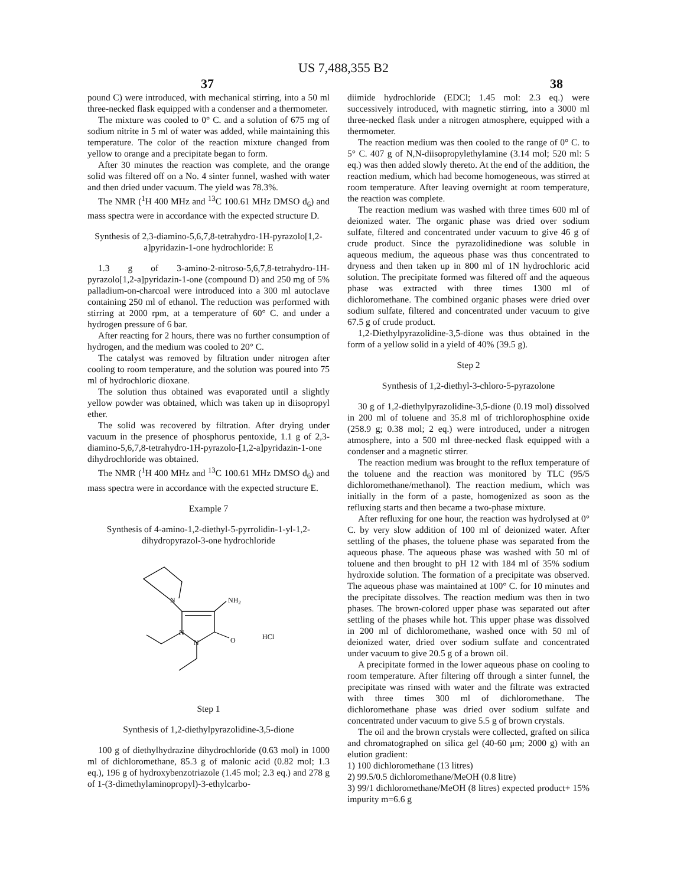US 7,488,355 B2
37 38
pound C) were introduced, with mechanical stirring, into a 50 ml three-necked flask equipped with a condenser and a thermometer.
The mixture was cooled to 0° C. and a solution of 675 mg of sodium nitrite in 5 ml of water was added, while maintaining this temperature. The color of the reaction mixture changed from yellow to orange and a precipitate began to form.
After 30 minutes the reaction was complete, and the orange solid was filtered off on a No. 4 sinter funnel, washed with water and then dried under vacuum. The yield was 78.3%.
The NMR (<sup>1</sup>H 400 MHz and <sup>13</sup>C 100.61 MHz DMSO d<sub>6</sub>) and mass spectra were in accordance with the expected structure D.
Synthesis of 2,3-diamino-5,6,7,8-tetrahydro-1H-pyrazolo[1,2-a]pyridazin-1-one hydrochloride: E
1.3 g of 3-amino-2-nitroso-5,6,7,8-tetrahydro-1H-pyrazolo[1,2-a]pyridazin-1-one (compound D) and 250 mg of 5% palladium-on-charcoal were introduced into a 300 ml autoclave containing 250 ml of ethanol. The reduction was performed with stirring at 2000 rpm, at a temperature of 60° C. and under a hydrogen pressure of 6 bar.
After reacting for 2 hours, there was no further consumption of hydrogen, and the medium was cooled to 20° C.
The catalyst was removed by filtration under nitrogen after cooling to room temperature, and the solution was poured into 75 ml of hydrochloric dioxane.
The solution thus obtained was evaporated until a slightly yellow powder was obtained, which was taken up in diisopropyl ether.
The solid was recovered by filtration. After drying under vacuum in the presence of phosphorus pentoxide, 1.1 g of 2,3-diamino-5,6,7,8-tetrahydro-1H-pyrazolo-[1,2-a]pyridazin-1-one dihydrochloride was obtained.
The NMR (<sup>1</sup>H 400 MHz and <sup>13</sup>C 100.61 MHz DMSO d<sub>6</sub>) and mass spectra were in accordance with the expected structure E.
Example 7
Synthesis of 4-amino-1,2-diethyl-5-pyrrolidin-1-yl-1,2-dihydropyrazol-3-one hydrochloride
N
NH2
N
N
O
HCl
Step 1
Synthesis of 1,2-diethylpyrazolidine-3,5-dione
100 g of diethylhydrazine dihydrochloride (0.63 mol) in 1000 ml of dichloromethane, 85.3 g of malonic acid (0.82 mol; 1.3 eq.), 196 g of hydroxybenzotriazole (1.45 mol; 2.3 eq.) and 278 g of 1-(3-dimethylaminopropyl)-3-ethylcarbo-
diimide hydrochloride (EDCl; 1.45 mol: 2.3 eq.) were successively introduced, with magnetic stirring, into a 3000 ml three-necked flask under a nitrogen atmosphere, equipped with a thermometer.
The reaction medium was then cooled to the range of 0° C. to 5° C. 407 g of N,N-diisopropylethylamine (3.14 mol; 520 ml: 5 eq.) was then added slowly thereto. At the end of the addition, the reaction medium, which had become homogeneous, was stirred at room temperature. After leaving overnight at room temperature, the reaction was complete.
The reaction medium was washed with three times 600 ml of deionized water. The organic phase was dried over sodium sulfate, filtered and concentrated under vacuum to give 46 g of crude product. Since the pyrazolidinedione was soluble in aqueous medium, the aqueous phase was thus concentrated to dryness and then taken up in 800 ml of 1N hydrochloric acid solution. The precipitate formed was filtered off and the aqueous phase was extracted with three times 1300 ml of dichloromethane. The combined organic phases were dried over sodium sulfate, filtered and concentrated under vacuum to give 67.5 g of crude product.
1,2-Diethylpyrazolidine-3,5-dione was thus obtained in the form of a yellow solid in a yield of 40% (39.5 g).
Step 2
Synthesis of 1,2-diethyl-3-chloro-5-pyrazolone
30 g of 1,2-diethylpyrazolidine-3,5-dione (0.19 mol) dissolved in 200 ml of toluene and 35.8 ml of trichlorophosphine oxide (258.9 g; 0.38 mol; 2 eq.) were introduced, under a nitrogen atmosphere, into a 500 ml three-necked flask equipped with a condenser and a magnetic stirrer.
The reaction medium was brought to the reflux temperature of the toluene and the reaction was monitored by TLC (95/5 dichloromethane/methanol). The reaction medium, which was initially in the form of a paste, homogenized as soon as the refluxing starts and then became a two-phase mixture.
After refluxing for one hour, the reaction was hydrolysed at 0° C. by very slow addition of 100 ml of deionized water. After settling of the phases, the toluene phase was separated from the aqueous phase. The aqueous phase was washed with 50 ml of toluene and then brought to pH 12 with 184 ml of 35% sodium hydroxide solution. The formation of a precipitate was observed. The aqueous phase was maintained at 100° C. for 10 minutes and the precipitate dissolves. The reaction medium was then in two phases. The brown-colored upper phase was separated out after settling of the phases while hot. This upper phase was dissolved in 200 ml of dichloromethane, washed once with 50 ml of deionized water, dried over sodium sulfate and concentrated under vacuum to give 20.5 g of a brown oil.
A precipitate formed in the lower aqueous phase on cooling to room temperature. After filtering off through a sinter funnel, the precipitate was rinsed with water and the filtrate was extracted with three times 300 ml of dichloromethane. The dichloromethane phase was dried over sodium sulfate and concentrated under vacuum to give 5.5 g of brown crystals.
The oil and the brown crystals were collected, grafted on silica and chromatographed on silica gel (40-60 μm; 2000 g) with an elution gradient:
1) 100 dichloromethane (13 litres)
2) 99.5/0.5 dichloromethane/MeOH (0.8 litre)
3) 99/1 dichloromethane/MeOH (8 litres) expected product+ 15% impurity m=6.6 g